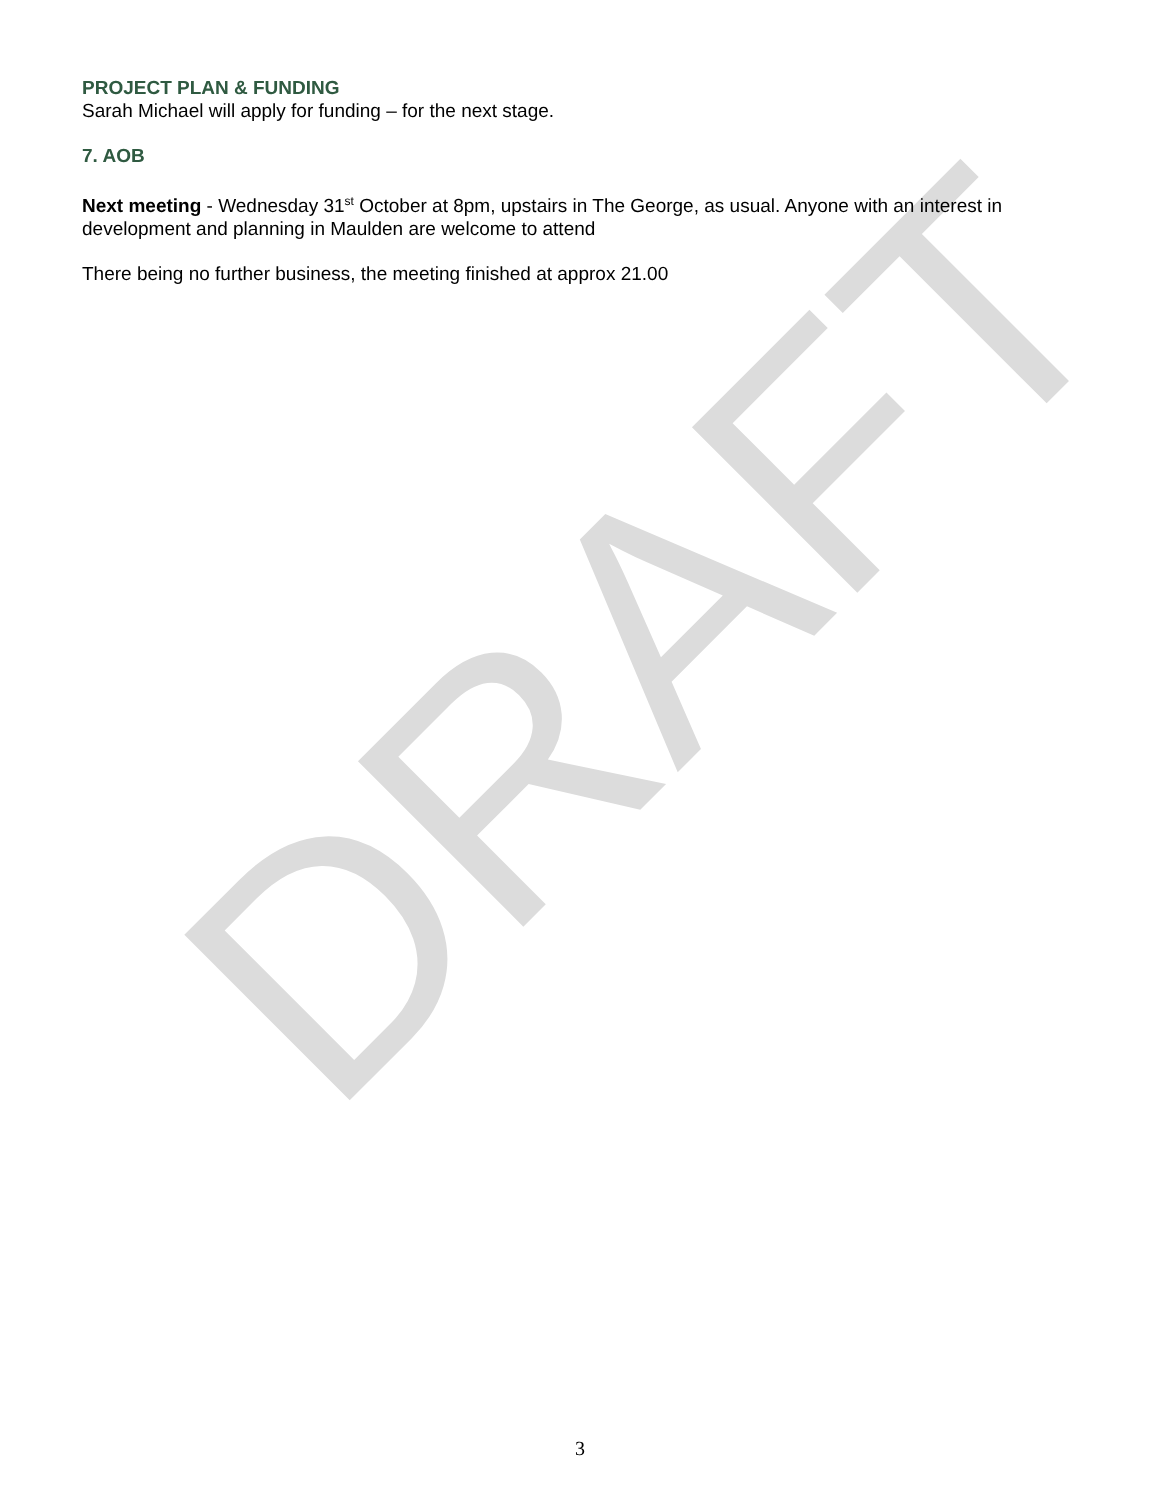PROJECT PLAN & FUNDING
Sarah Michael will apply for funding – for the next stage.
7. AOB
Next meeting - Wednesday 31<sup>st</sup> October at 8pm, upstairs in The George, as usual. Anyone with an interest in development and planning in Maulden are welcome to attend
There being no further business, the meeting finished at approx 21.00
DRAFT
3